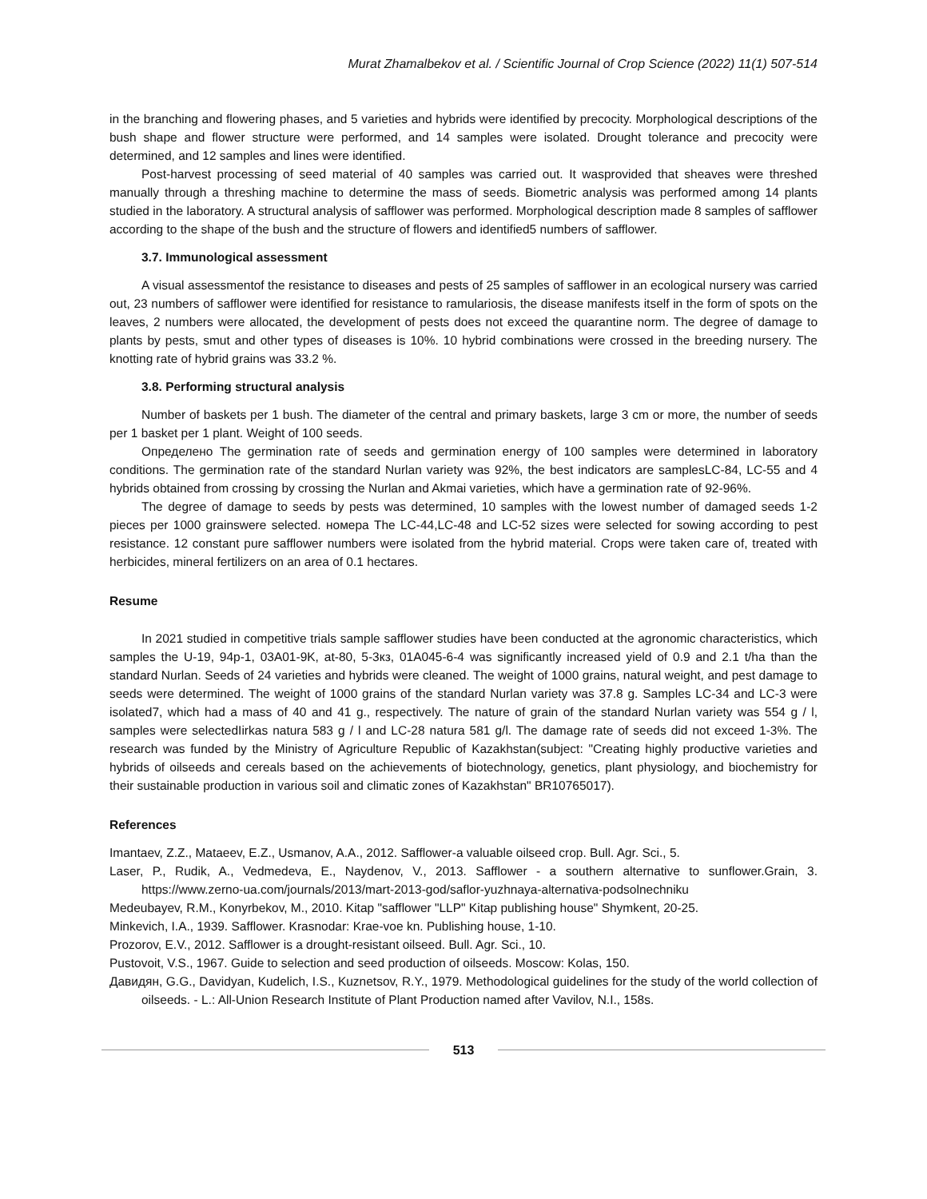Murat Zhamalbekov et al. / Scientific Journal of Crop Science (2022) 11(1) 507-514
in the branching and flowering phases, and 5 varieties and hybrids were identified by precocity. Morphological descriptions of the bush shape and flower structure were performed, and 14 samples were isolated. Drought tolerance and precocity were determined, and 12 samples and lines were identified.
Post-harvest processing of seed material of 40 samples was carried out. It wasprovided that sheaves were threshed manually through a threshing machine to determine the mass of seeds. Biometric analysis was performed among 14 plants studied in the laboratory. A structural analysis of safflower was performed. Morphological description made 8 samples of safflower according to the shape of the bush and the structure of flowers and identified5 numbers of safflower.
3.7. Immunological assessment
A visual assessmentof the resistance to diseases and pests of 25 samples of safflower in an ecological nursery was carried out, 23 numbers of safflower were identified for resistance to ramulariosis, the disease manifests itself in the form of spots on the leaves, 2 numbers were allocated, the development of pests does not exceed the quarantine norm. The degree of damage to plants by pests, smut and other types of diseases is 10%. 10 hybrid combinations were crossed in the breeding nursery. The knotting rate of hybrid grains was 33.2 %.
3.8. Performing structural analysis
Number of baskets per 1 bush. The diameter of the central and primary baskets, large 3 cm or more, the number of seeds per 1 basket per 1 plant. Weight of 100 seeds.
Определено The germination rate of seeds and germination energy of 100 samples were determined in laboratory conditions. The germination rate of the standard Nurlan variety was 92%, the best indicators are samplesLC-84, LC-55 and 4 hybrids obtained from crossing by crossing the Nurlan and Akmai varieties, which have a germination rate of 92-96%.
The degree of damage to seeds by pests was determined, 10 samples with the lowest number of damaged seeds 1-2 pieces per 1000 grainswere selected. номера The LC-44,LC-48 and LC-52 sizes were selected for sowing according to pest resistance. 12 constant pure safflower numbers were isolated from the hybrid material. Crops were taken care of, treated with herbicides, mineral fertilizers on an area of 0.1 hectares.
Resume
In 2021 studied in competitive trials sample safflower studies have been conducted at the agronomic characteristics, which samples the U-19, 94p-1, 03A01-9K, at-80, 5-3кз, 01A045-6-4 was significantly increased yield of 0.9 and 2.1 t/ha than the standard Nurlan. Seeds of 24 varieties and hybrids were cleaned. The weight of 1000 grains, natural weight, and pest damage to seeds were determined. The weight of 1000 grains of the standard Nurlan variety was 37.8 g. Samples LC-34 and LC-3 were isolated7, which had a mass of 40 and 41 g., respectively. The nature of grain of the standard Nurlan variety was 554 g / l, samples were selectedIirkas natura 583 g / l and LC-28 natura 581 g/l. The damage rate of seeds did not exceed 1-3%. The research was funded by the Ministry of Agriculture Republic of Kazakhstan(subject: "Creating highly productive varieties and hybrids of oilseeds and cereals based on the achievements of biotechnology, genetics, plant physiology, and biochemistry for their sustainable production in various soil and climatic zones of Kazakhstan" BR10765017).
References
Imantaev, Z.Z., Mataeev, E.Z., Usmanov, A.A., 2012. Safflower-a valuable oilseed crop. Bull. Agr. Sci., 5.
Laser, P., Rudik, A., Vedmedeva, E., Naydenov, V., 2013. Safflower - a southern alternative to sunflower.Grain, 3. https://www.zerno-ua.com/journals/2013/mart-2013-god/saflor-yuzhnaya-alternativa-podsolnechniku
Medeubayev, R.M., Konyrbekov, M., 2010. Kitap "safflower "LLP" Kitap publishing house" Shymkent, 20-25.
Minkevich, I.A., 1939. Safflower. Krasnodar: Krae-voe kn. Publishing house, 1-10.
Prozorov, E.V., 2012. Safflower is a drought-resistant oilseed. Bull. Agr. Sci., 10.
Pustovoit, V.S., 1967. Guide to selection and seed production of oilseeds. Moscow: Kolas, 150.
Давидян, G.G., Davidyan, Kudelich, I.S., Kuznetsov, R.Y., 1979. Methodological guidelines for the study of the world collection of oilseeds. - L.: All-Union Research Institute of Plant Production named after Vavilov, N.I., 158s.
513